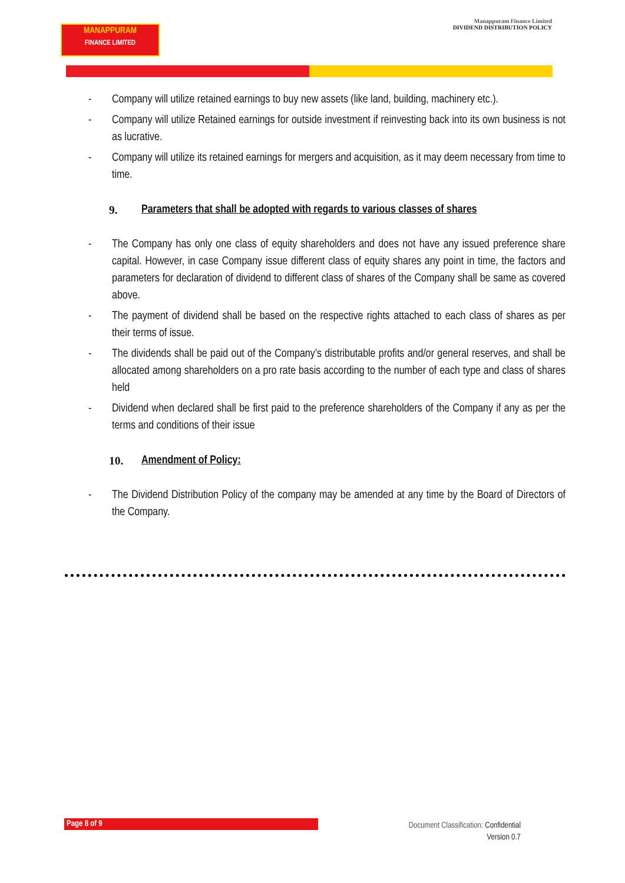MANAPPURAM
FINANCE LIMITED
Manappuram Finance Limited
DIVIDEND DISTRIBUTION POLICY
- Company will utilize retained earnings to buy new assets (like land, building, machinery etc.).
- Company will utilize Retained earnings for outside investment if reinvesting back into its own business is not as lucrative.
- Company will utilize its retained earnings for mergers and acquisition, as it may deem necessary from time to time.
9. Parameters that shall be adopted with regards to various classes of shares
- The Company has only one class of equity shareholders and does not have any issued preference share capital. However, in case Company issue different class of equity shares any point in time, the factors and parameters for declaration of dividend to different class of shares of the Company shall be same as covered above.
- The payment of dividend shall be based on the respective rights attached to each class of shares as per their terms of issue.
- The dividends shall be paid out of the Company’s distributable profits and/or general reserves, and shall be allocated among shareholders on a pro rate basis according to the number of each type and class of shares held
- Dividend when declared shall be first paid to the preference shareholders of the Company if any as per the terms and conditions of their issue
10. Amendment of Policy:
- The Dividend Distribution Policy of the company may be amended at any time by the Board of Directors of the Company.
Page 8 of 9
Document Classification: Confidential
Version 0.7